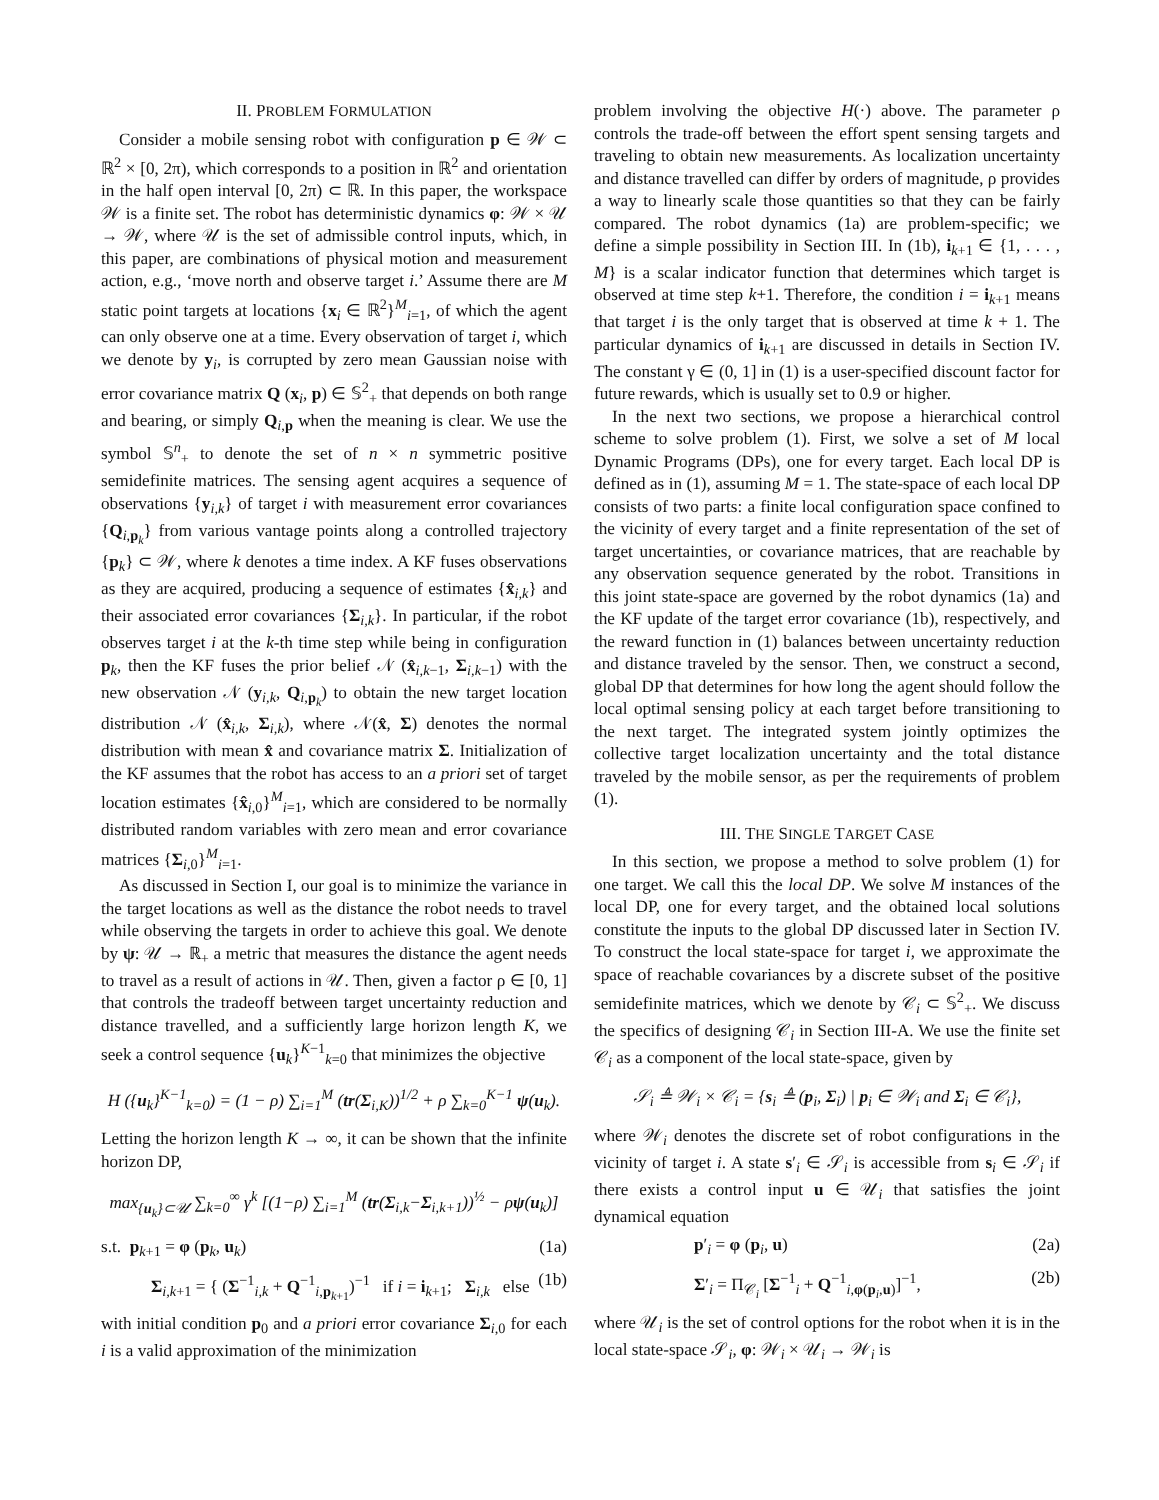II. PROBLEM FORMULATION
Consider a mobile sensing robot with configuration p ∈ 𝒲 ⊂ ℝ<sup>2</sup> × [0, 2π), which corresponds to a position in ℝ<sup>2</sup> and orientation in the half open interval [0, 2π) ⊂ ℝ. In this paper, the workspace 𝒲 is a finite set. The robot has deterministic dynamics φ: 𝒲 × 𝒰 → 𝒲, where 𝒰 is the set of admissible control inputs, which, in this paper, are combinations of physical motion and measurement action, e.g., ‘move north and observe target i.’ Assume there are M static point targets at locations {x<sub>i</sub> ∈ ℝ<sup>2</sup>}<sup>M</sup><sub>i=1</sub>, of which the agent can only observe one at a time. Every observation of target i, which we denote by y<sub>i</sub>, is corrupted by zero mean Gaussian noise with error covariance matrix Q (x<sub>i</sub>, p) ∈ 𝕊<sup>2</sup><sub>+</sub> that depends on both range and bearing, or simply Q<sub>i,p</sub> when the meaning is clear. We use the symbol 𝕊<sup>n</sup><sub>+</sub> to denote the set of n × n symmetric positive semidefinite matrices. The sensing agent acquires a sequence of observations {y<sub>i,k</sub>} of target i with measurement error covariances {Q<sub>i,p<sub>k</sub></sub>} from various vantage points along a controlled trajectory {p<sub>k</sub>} ⊂ 𝒲, where k denotes a time index. A KF fuses observations as they are acquired, producing a sequence of estimates {x̂<sub>i,k</sub>} and their associated error covariances {Σ<sub>i,k</sub>}. In particular, if the robot observes target i at the k-th time step while being in configuration p<sub>k</sub>, then the KF fuses the prior belief 𝒩 (x̂<sub>i,k−1</sub>, Σ<sub>i,k−1</sub>) with the new observation 𝒩 (y<sub>i,k</sub>, Q<sub>i,p<sub>k</sub></sub>) to obtain the new target location distribution 𝒩 (x̂<sub>i,k</sub>, Σ<sub>i,k</sub>), where 𝒩(x̂, Σ) denotes the normal distribution with mean x̂ and covariance matrix Σ. Initialization of the KF assumes that the robot has access to an a priori set of target location estimates {x̂<sub>i,0</sub>}<sup>M</sup><sub>i=1</sub>, which are considered to be normally distributed random variables with zero mean and error covariance matrices {Σ<sub>i,0</sub>}<sup>M</sup><sub>i=1</sub>.
As discussed in Section I, our goal is to minimize the variance in the target locations as well as the distance the robot needs to travel while observing the targets in order to achieve this goal. We denote by ψ: 𝒰 → ℝ<sub>+</sub> a metric that measures the distance the agent needs to travel as a result of actions in 𝒰. Then, given a factor ρ ∈ [0, 1] that controls the tradeoff between target uncertainty reduction and distance travelled, and a sufficiently large horizon length K, we seek a control sequence {u<sub>k</sub>}<sup>K−1</sup><sub>k=0</sub> that minimizes the objective
H ({u<sub>k</sub>}<sup>K−1</sup><sub>k=0</sub>) = (1 − ρ) ∑<sub>i=1</sub><sup>M</sup> (tr(Σ<sub>i,K</sub>))<sup>1/2</sup> + ρ ∑<sub>k=0</sub><sup>K−1</sup> ψ(u<sub>k</sub>).
Letting the horizon length K → ∞, it can be shown that the infinite horizon DP,
max<sub>{u<sub>k</sub>}⊂𝒰</sub> ∑<sub>k=0</sub><sup>∞</sup> γ<sup>k</sup> [(1−ρ) ∑<sub>i=1</sub><sup>M</sup> (tr(Σ<sub>i,k</sub>−Σ<sub>i,k+1</sub>))<sup>½</sup> − ρψ(u<sub>k</sub>)]
s.t. p<sub>k+1</sub> = φ (p<sub>k</sub>, u<sub>k</sub>) (1a)
Σ<sub>i,k+1</sub> = { (Σ<sup>−1</sup><sub>i,k</sub> + Q<sup>−1</sup><sub>i,p<sub>k+1</sub></sub>)<sup>−1</sup> if i = i<sub>k+1</sub>; Σ<sub>i,k</sub> else (1b)
with initial condition p<sub>0</sub> and a priori error covariance Σ<sub>i,0</sub> for each i is a valid approximation of the minimization
problem involving the objective H(·) above. The parameter ρ controls the trade-off between the effort spent sensing targets and traveling to obtain new measurements. As localization uncertainty and distance travelled can differ by orders of magnitude, ρ provides a way to linearly scale those quantities so that they can be fairly compared. The robot dynamics (1a) are problem-specific; we define a simple possibility in Section III. In (1b), i<sub>k+1</sub> ∈ {1, . . . , M} is a scalar indicator function that determines which target is observed at time step k+1. Therefore, the condition i = i<sub>k+1</sub> means that target i is the only target that is observed at time k + 1. The particular dynamics of i<sub>k+1</sub> are discussed in details in Section IV. The constant γ ∈ (0, 1] in (1) is a user-specified discount factor for future rewards, which is usually set to 0.9 or higher.
In the next two sections, we propose a hierarchical control scheme to solve problem (1). First, we solve a set of M local Dynamic Programs (DPs), one for every target. Each local DP is defined as in (1), assuming M = 1. The state-space of each local DP consists of two parts: a finite local configuration space confined to the vicinity of every target and a finite representation of the set of target uncertainties, or covariance matrices, that are reachable by any observation sequence generated by the robot. Transitions in this joint state-space are governed by the robot dynamics (1a) and the KF update of the target error covariance (1b), respectively, and the reward function in (1) balances between uncertainty reduction and distance traveled by the sensor. Then, we construct a second, global DP that determines for how long the agent should follow the local optimal sensing policy at each target before transitioning to the next target. The integrated system jointly optimizes the collective target localization uncertainty and the total distance traveled by the mobile sensor, as per the requirements of problem (1).
III. THE SINGLE TARGET CASE
In this section, we propose a method to solve problem (1) for one target. We call this the local DP. We solve M instances of the local DP, one for every target, and the obtained local solutions constitute the inputs to the global DP discussed later in Section IV. To construct the local state-space for target i, we approximate the space of reachable covariances by a discrete subset of the positive semidefinite matrices, which we denote by 𝒞<sub>i</sub> ⊂ 𝕊<sup>2</sup><sub>+</sub>. We discuss the specifics of designing 𝒞<sub>i</sub> in Section III-A. We use the finite set 𝒞<sub>i</sub> as a component of the local state-space, given by
𝒮<sub>i</sub> ≜ 𝒲<sub>i</sub> × 𝒞<sub>i</sub> = {s<sub>i</sub> ≜ (p<sub>i</sub>, Σ<sub>i</sub>) | p<sub>i</sub> ∈ 𝒲<sub>i</sub> and Σ<sub>i</sub> ∈ 𝒞<sub>i</sub>},
where 𝒲<sub>i</sub> denotes the discrete set of robot configurations in the vicinity of target i. A state s′<sub>i</sub> ∈ 𝒮<sub>i</sub> is accessible from s<sub>i</sub> ∈ 𝒮<sub>i</sub> if there exists a control input u ∈ 𝒰<sub>i</sub> that satisfies the joint dynamical equation
p′<sub>i</sub> = φ (p<sub>i</sub>, u) (2a)
Σ′<sub>i</sub> = Π<sub>𝒞<sub>i</sub></sub> [Σ<sup>−1</sup><sub>i</sub> + Q<sup>−1</sup><sub>i,φ(p<sub>i</sub>,u)</sub>]<sup>−1</sup>, (2b)
where 𝒰<sub>i</sub> is the set of control options for the robot when it is in the local state-space 𝒮<sub>i</sub>, φ: 𝒲<sub>i</sub> × 𝒰<sub>i</sub> → 𝒲<sub>i</sub> is